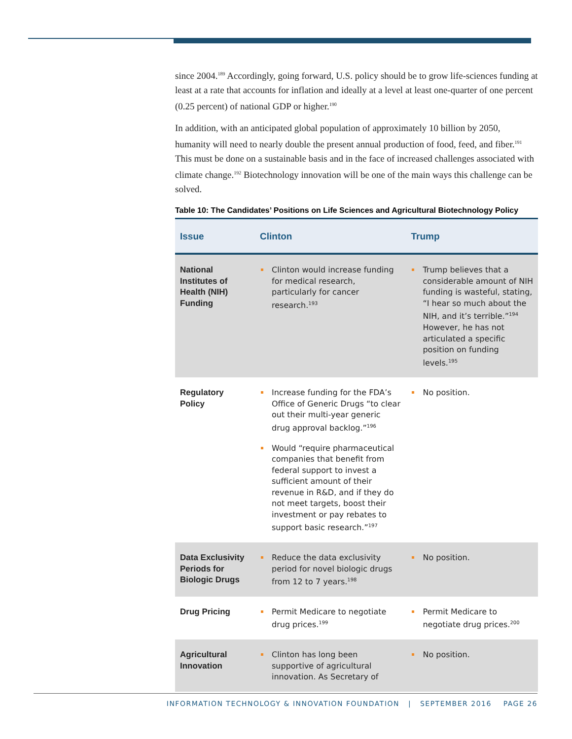since 2004.<sup>189</sup> Accordingly, going forward, U.S. policy should be to grow life-sciences funding at least at a rate that accounts for inflation and ideally at a level at least one-quarter of one percent (0.25 percent) of national GDP or higher.<sup>190</sup>
In addition, with an anticipated global population of approximately 10 billion by 2050, humanity will need to nearly double the present annual production of food, feed, and fiber.<sup>191</sup> This must be done on a sustainable basis and in the face of increased challenges associated with climate change.<sup>192</sup> Biotechnology innovation will be one of the main ways this challenge can be solved.
Table 10: The Candidates’ Positions on Life Sciences and Agricultural Biotechnology Policy
| Issue | Clinton | Trump |
| --- | --- | --- |
| National Institutes of Health (NIH) Funding | Clinton would increase funding for medical research, particularly for cancer research.<sup>193</sup> | Trump believes that a considerable amount of NIH funding is wasteful, stating, “I hear so much about the NIH, and it’s terrible.”<sup>194</sup> However, he has not articulated a specific position on funding levels.<sup>195</sup> |
| Regulatory Policy | Increase funding for the FDA’s Office of Generic Drugs “to clear out their multi-year generic drug approval backlog.”<sup>196</sup> Would “require pharmaceutical companies that benefit from federal support to invest a sufficient amount of their revenue in R&D, and if they do not meet targets, boost their investment or pay rebates to support basic research.”<sup>197</sup> | No position. |
| Data Exclusivity Periods for Biologic Drugs | Reduce the data exclusivity period for novel biologic drugs from 12 to 7 years.<sup>198</sup> | No position. |
| Drug Pricing | Permit Medicare to negotiate drug prices.<sup>199</sup> | Permit Medicare to negotiate drug prices.<sup>200</sup> |
| Agricultural Innovation | Clinton has long been supportive of agricultural innovation. As Secretary of | No position. |
INFORMATION TECHNOLOGY & INNOVATION FOUNDATION | SEPTEMBER 2016 PAGE 26